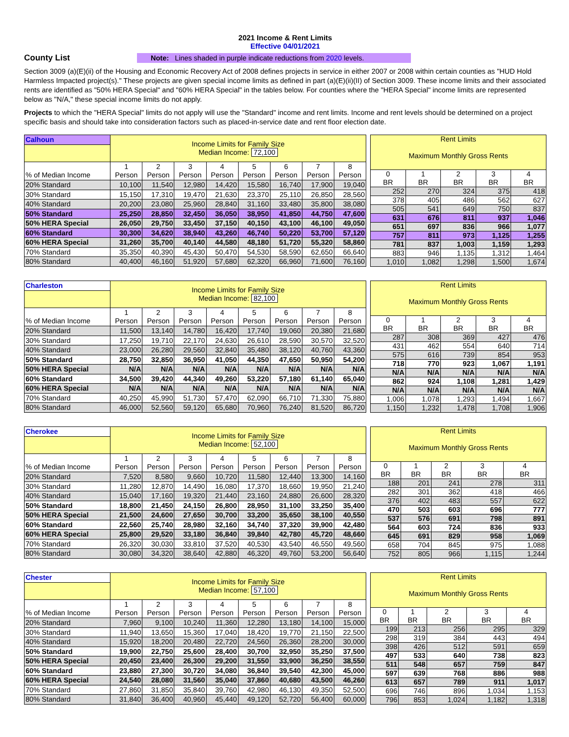2021 Income & Rent Limits
Effective 04/01/2021
County List
Note: Lines shaded in purple indicate reductions from 2020 levels.
Section 3009 (a)(E)(ii) of the Housing and Economic Recovery Act of 2008 defines projects in service in either 2007 or 2008 within certain counties as "HUD Hold Harmless Impacted project(s)." These projects are given special income limits as defined in part (a)(E)(ii)(II) of Section 3009. These income limits and their associated rents are identified as "50% HERA Special" and "60% HERA Special" in the tables below. For counties where the "HERA Special" income limits are represented below as "N/A," these special income limits do not apply.
Projects to which the "HERA Special" limits do not apply will use the "Standard" income and rent limits. Income and rent levels should be determined on a project specific basis and should take into consideration factors such as placed-in-service date and rent floor election date.
| Calhoun | Income Limits for Family Size Median Income: 72,100 | | | | | | | |
| % of Median Income | 1 Person | 2 Person | 3 Person | 4 Person | 5 Person | 6 Person | 7 Person | 8 Person |
| 20% Standard | 10,100 | 11,540 | 12,980 | 14,420 | 15,580 | 16,740 | 17,900 | 19,040 |
| 30% Standard | 15,150 | 17,310 | 19,470 | 21,630 | 23,370 | 25,110 | 26,850 | 28,560 |
| 40% Standard | 20,200 | 23,080 | 25,960 | 28,840 | 31,160 | 33,480 | 35,800 | 38,080 |
| 50% Standard | 25,250 | 28,850 | 32,450 | 36,050 | 38,950 | 41,850 | 44,750 | 47,600 |
| 50% HERA Special | 26,050 | 29,750 | 33,450 | 37,150 | 40,150 | 43,100 | 46,100 | 49,050 |
| 60% Standard | 30,300 | 34,620 | 38,940 | 43,260 | 46,740 | 50,220 | 53,700 | 57,120 |
| 60% HERA Special | 31,260 | 35,700 | 40,140 | 44,580 | 48,180 | 51,720 | 55,320 | 58,860 |
| 70% Standard | 35,350 | 40,390 | 45,430 | 50,470 | 54,530 | 58,590 | 62,650 | 66,640 |
| 80% Standard | 40,400 | 46,160 | 51,920 | 57,680 | 62,320 | 66,960 | 71,600 | 76,160 |
| Rent Limits Maximum Monthly Gross Rents | | | | |
| 0 BR | 1 BR | 2 BR | 3 BR | 4 BR |
| 252 | 270 | 324 | 375 | 418 |
| 378 | 405 | 486 | 562 | 627 |
| 505 | 541 | 649 | 750 | 837 |
| 631 | 676 | 811 | 937 | 1,046 |
| 651 | 697 | 836 | 966 | 1,077 |
| 757 | 811 | 973 | 1,125 | 1,255 |
| 781 | 837 | 1,003 | 1,159 | 1,293 |
| 883 | 946 | 1,135 | 1,312 | 1,464 |
| 1,010 | 1,082 | 1,298 | 1,500 | 1,674 |
| Charleston | Income Limits for Family Size Median Income: 82,100 | | | | | | | |
| % of Median Income | 1 Person | 2 Person | 3 Person | 4 Person | 5 Person | 6 Person | 7 Person | 8 Person |
| 20% Standard | 11,500 | 13,140 | 14,780 | 16,420 | 17,740 | 19,060 | 20,380 | 21,680 |
| 30% Standard | 17,250 | 19,710 | 22,170 | 24,630 | 26,610 | 28,590 | 30,570 | 32,520 |
| 40% Standard | 23,000 | 26,280 | 29,560 | 32,840 | 35,480 | 38,120 | 40,760 | 43,360 |
| 50% Standard | 28,750 | 32,850 | 36,950 | 41,050 | 44,350 | 47,650 | 50,950 | 54,200 |
| 50% HERA Special | N/A | N/A | N/A | N/A | N/A | N/A | N/A | N/A |
| 60% Standard | 34,500 | 39,420 | 44,340 | 49,260 | 53,220 | 57,180 | 61,140 | 65,040 |
| 60% HERA Special | N/A | N/A | N/A | N/A | N/A | N/A | N/A | N/A |
| 70% Standard | 40,250 | 45,990 | 51,730 | 57,470 | 62,090 | 66,710 | 71,330 | 75,880 |
| 80% Standard | 46,000 | 52,560 | 59,120 | 65,680 | 70,960 | 76,240 | 81,520 | 86,720 |
| Rent Limits Maximum Monthly Gross Rents | | | | |
| 0 BR | 1 BR | 2 BR | 3 BR | 4 BR |
| 287 | 308 | 369 | 427 | 476 |
| 431 | 462 | 554 | 640 | 714 |
| 575 | 616 | 739 | 854 | 953 |
| 718 | 770 | 923 | 1,067 | 1,191 |
| N/A | N/A | N/A | N/A | N/A |
| 862 | 924 | 1,108 | 1,281 | 1,429 |
| N/A | N/A | N/A | N/A | N/A |
| 1,006 | 1,078 | 1,293 | 1,494 | 1,667 |
| 1,150 | 1,232 | 1,478 | 1,708 | 1,906 |
| Cherokee | Income Limits for Family Size Median Income: 52,100 | | | | | | | |
| % of Median Income | 1 Person | 2 Person | 3 Person | 4 Person | 5 Person | 6 Person | 7 Person | 8 Person |
| 20% Standard | 7,520 | 8,580 | 9,660 | 10,720 | 11,580 | 12,440 | 13,300 | 14,160 |
| 30% Standard | 11,280 | 12,870 | 14,490 | 16,080 | 17,370 | 18,660 | 19,950 | 21,240 |
| 40% Standard | 15,040 | 17,160 | 19,320 | 21,440 | 23,160 | 24,880 | 26,600 | 28,320 |
| 50% Standard | 18,800 | 21,450 | 24,150 | 26,800 | 28,950 | 31,100 | 33,250 | 35,400 |
| 50% HERA Special | 21,500 | 24,600 | 27,650 | 30,700 | 33,200 | 35,650 | 38,100 | 40,550 |
| 60% Standard | 22,560 | 25,740 | 28,980 | 32,160 | 34,740 | 37,320 | 39,900 | 42,480 |
| 60% HERA Special | 25,800 | 29,520 | 33,180 | 36,840 | 39,840 | 42,780 | 45,720 | 48,660 |
| 70% Standard | 26,320 | 30,030 | 33,810 | 37,520 | 40,530 | 43,540 | 46,550 | 49,560 |
| 80% Standard | 30,080 | 34,320 | 38,640 | 42,880 | 46,320 | 49,760 | 53,200 | 56,640 |
| Rent Limits Maximum Monthly Gross Rents | | | | |
| 0 BR | 1 BR | 2 BR | 3 BR | 4 BR |
| 188 | 201 | 241 | 278 | 311 |
| 282 | 301 | 362 | 418 | 466 |
| 376 | 402 | 483 | 557 | 622 |
| 470 | 503 | 603 | 696 | 777 |
| 537 | 576 | 691 | 798 | 891 |
| 564 | 603 | 724 | 836 | 933 |
| 645 | 691 | 829 | 958 | 1,069 |
| 658 | 704 | 845 | 975 | 1,088 |
| 752 | 805 | 966 | 1,115 | 1,244 |
| Chester | Income Limits for Family Size Median Income: 57,100 | | | | | | | |
| % of Median Income | 1 Person | 2 Person | 3 Person | 4 Person | 5 Person | 6 Person | 7 Person | 8 Person |
| 20% Standard | 7,960 | 9,100 | 10,240 | 11,360 | 12,280 | 13,180 | 14,100 | 15,000 |
| 30% Standard | 11,940 | 13,650 | 15,360 | 17,040 | 18,420 | 19,770 | 21,150 | 22,500 |
| 40% Standard | 15,920 | 18,200 | 20,480 | 22,720 | 24,560 | 26,360 | 28,200 | 30,000 |
| 50% Standard | 19,900 | 22,750 | 25,600 | 28,400 | 30,700 | 32,950 | 35,250 | 37,500 |
| 50% HERA Special | 20,450 | 23,400 | 26,300 | 29,200 | 31,550 | 33,900 | 36,250 | 38,550 |
| 60% Standard | 23,880 | 27,300 | 30,720 | 34,080 | 36,840 | 39,540 | 42,300 | 45,000 |
| 60% HERA Special | 24,540 | 28,080 | 31,560 | 35,040 | 37,860 | 40,680 | 43,500 | 46,260 |
| 70% Standard | 27,860 | 31,850 | 35,840 | 39,760 | 42,980 | 46,130 | 49,350 | 52,500 |
| 80% Standard | 31,840 | 36,400 | 40,960 | 45,440 | 49,120 | 52,720 | 56,400 | 60,000 |
| Rent Limits Maximum Monthly Gross Rents | | | | |
| 0 BR | 1 BR | 2 BR | 3 BR | 4 BR |
| 199 | 213 | 256 | 295 | 329 |
| 298 | 319 | 384 | 443 | 494 |
| 398 | 426 | 512 | 591 | 659 |
| 497 | 533 | 640 | 738 | 823 |
| 511 | 548 | 657 | 759 | 847 |
| 597 | 639 | 768 | 886 | 988 |
| 613 | 657 | 789 | 911 | 1,017 |
| 696 | 746 | 896 | 1,034 | 1,153 |
| 796 | 853 | 1,024 | 1,182 | 1,318 |